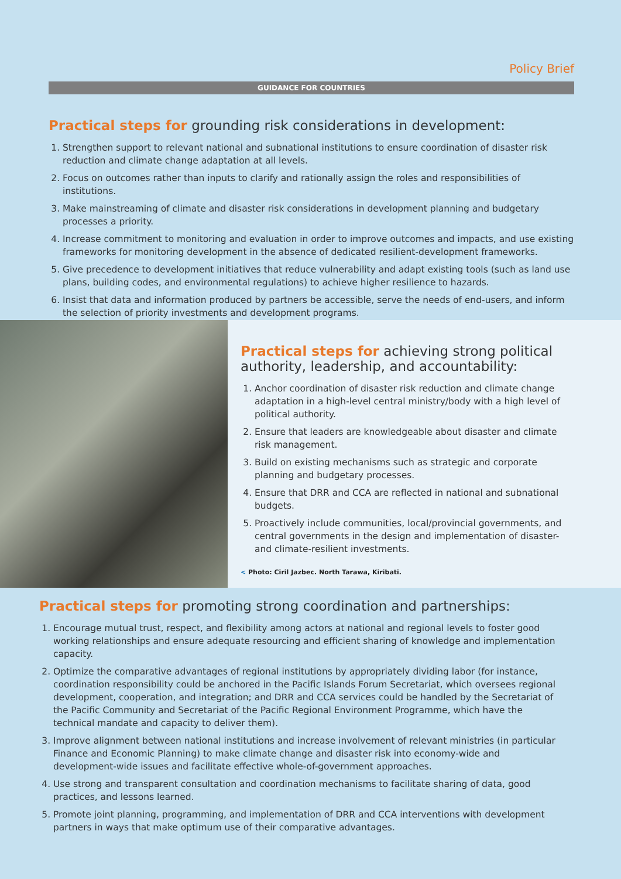Policy Brief
GUIDANCE FOR COUNTRIES
Practical steps for grounding risk considerations in development:
1. Strengthen support to relevant national and subnational institutions to ensure coordination of disaster risk reduction and climate change adaptation at all levels.
2. Focus on outcomes rather than inputs to clarify and rationally assign the roles and responsibilities of institutions.
3. Make mainstreaming of climate and disaster risk considerations in development planning and budgetary processes a priority.
4. Increase commitment to monitoring and evaluation in order to improve outcomes and impacts, and use existing frameworks for monitoring development in the absence of dedicated resilient-development frameworks.
5. Give precedence to development initiatives that reduce vulnerability and adapt existing tools (such as land use plans, building codes, and environmental regulations) to achieve higher resilience to hazards.
6. Insist that data and information produced by partners be accessible, serve the needs of end-users, and inform the selection of priority investments and development programs.
Practical steps for achieving strong political authority, leadership, and accountability:
1. Anchor coordination of disaster risk reduction and climate change adaptation in a high-level central ministry/body with a high level of political authority.
2. Ensure that leaders are knowledgeable about disaster and climate risk management.
3. Build on existing mechanisms such as strategic and corporate planning and budgetary processes.
4. Ensure that DRR and CCA are reflected in national and subnational budgets.
5. Proactively include communities, local/provincial governments, and central governments in the design and implementation of disaster- and climate-resilient investments.
< Photo: Ciril Jazbec. North Tarawa, Kiribati.
Practical steps for promoting strong coordination and partnerships:
1. Encourage mutual trust, respect, and flexibility among actors at national and regional levels to foster good working relationships and ensure adequate resourcing and efficient sharing of knowledge and implementation capacity.
2. Optimize the comparative advantages of regional institutions by appropriately dividing labor (for instance, coordination responsibility could be anchored in the Pacific Islands Forum Secretariat, which oversees regional development, cooperation, and integration; and DRR and CCA services could be handled by the Secretariat of the Pacific Community and Secretariat of the Pacific Regional Environment Programme, which have the technical mandate and capacity to deliver them).
3. Improve alignment between national institutions and increase involvement of relevant ministries (in particular Finance and Economic Planning) to make climate change and disaster risk into economy-wide and development-wide issues and facilitate effective whole-of-government approaches.
4. Use strong and transparent consultation and coordination mechanisms to facilitate sharing of data, good practices, and lessons learned.
5. Promote joint planning, programming, and implementation of DRR and CCA interventions with development partners in ways that make optimum use of their comparative advantages.